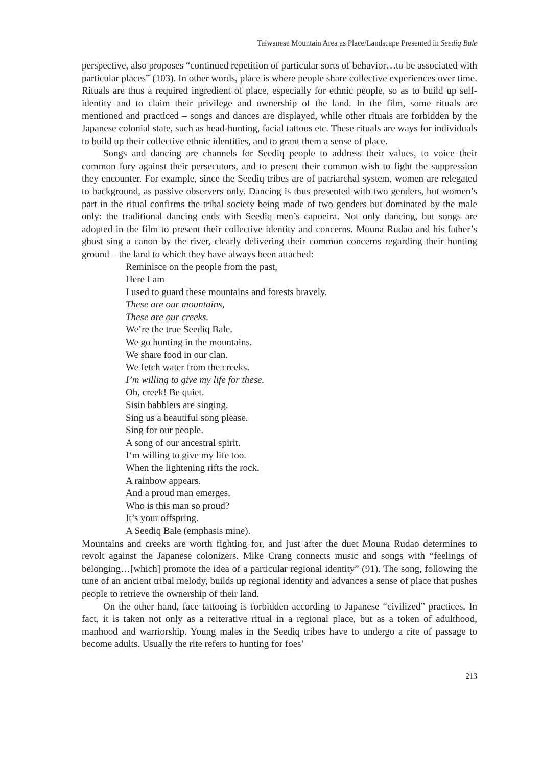Taiwanese Mountain Area as Place/Landscape Presented in Seediq Bale
perspective, also proposes “continued repetition of particular sorts of behavior…to be associated with particular places” (103). In other words, place is where people share collective experiences over time. Rituals are thus a required ingredient of place, especially for ethnic people, so as to build up self-identity and to claim their privilege and ownership of the land. In the film, some rituals are mentioned and practiced – songs and dances are displayed, while other rituals are forbidden by the Japanese colonial state, such as head-hunting, facial tattoos etc. These rituals are ways for individuals to build up their collective ethnic identities, and to grant them a sense of place.
Songs and dancing are channels for Seediq people to address their values, to voice their common fury against their persecutors, and to present their common wish to fight the suppression they encounter. For example, since the Seediq tribes are of patriarchal system, women are relegated to background, as passive observers only. Dancing is thus presented with two genders, but women’s part in the ritual confirms the tribal society being made of two genders but dominated by the male only: the traditional dancing ends with Seediq men’s capoeira. Not only dancing, but songs are adopted in the film to present their collective identity and concerns. Mouna Rudao and his father’s ghost sing a canon by the river, clearly delivering their common concerns regarding their hunting ground – the land to which they have always been attached:
Reminisce on the people from the past,
Here I am
I used to guard these mountains and forests bravely.
These are our mountains,
These are our creeks.
We’re the true Seediq Bale.
We go hunting in the mountains.
We share food in our clan.
We fetch water from the creeks.
I’m willing to give my life for these.
Oh, creek! Be quiet.
Sisin babblers are singing.
Sing us a beautiful song please.
Sing for our people.
A song of our ancestral spirit.
I‘m willing to give my life too.
When the lightening rifts the rock.
A rainbow appears.
And a proud man emerges.
Who is this man so proud?
It’s your offspring.
A Seediq Bale (emphasis mine).
Mountains and creeks are worth fighting for, and just after the duet Mouna Rudao determines to revolt against the Japanese colonizers. Mike Crang connects music and songs with “feelings of belonging…[which] promote the idea of a particular regional identity” (91). The song, following the tune of an ancient tribal melody, builds up regional identity and advances a sense of place that pushes people to retrieve the ownership of their land.
On the other hand, face tattooing is forbidden according to Japanese “civilized” practices. In fact, it is taken not only as a reiterative ritual in a regional place, but as a token of adulthood, manhood and warriorship. Young males in the Seediq tribes have to undergo a rite of passage to become adults. Usually the rite refers to hunting for foes’
213